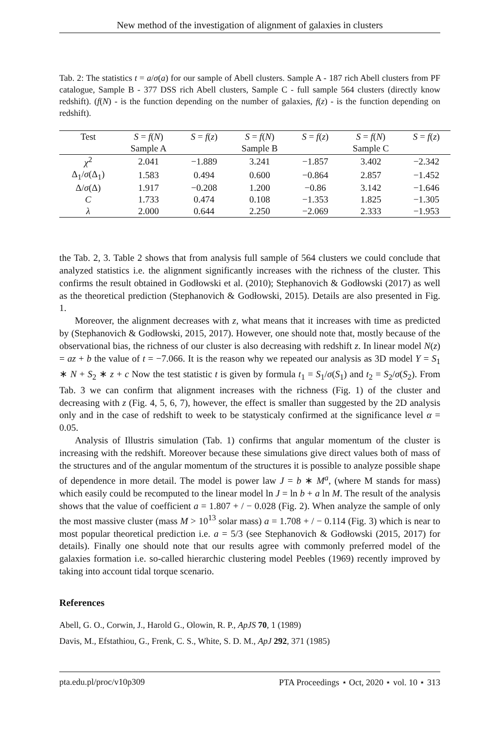New method of the investigation of alignment of galaxies in clusters
Tab. 2: The statistics t = a/σ(a) for our sample of Abell clusters. Sample A - 187 rich Abell clusters from PF catalogue, Sample B - 377 DSS rich Abell clusters, Sample C - full sample 564 clusters (directly know redshift). (f(N) - is the function depending on the number of galaxies, f(z) - is the function depending on redshift).
| Test | S = f ( N ) | S = f ( z ) | S = f ( N ) | S = f ( z ) | S = f ( N ) | S = f ( z ) |
| --- | --- | --- | --- | --- | --- | --- |
| | Sample A | | Sample B | | Sample C | |
| χ<sup>2</sup> | 2.041 | −1.889 | 3.241 | −1.857 | 3.402 | −2.342 |
| Δ<sub>1</sub>/ σ (Δ<sub>1</sub>) | 1.583 | 0.494 | 0.600 | −0.864 | 2.857 | −1.452 |
| Δ/ σ (Δ) | 1.917 | −0.208 | 1.200 | −0.86 | 3.142 | −1.646 |
| C | 1.733 | 0.474 | 0.108 | −1.353 | 1.825 | −1.305 |
| λ | 2.000 | 0.644 | 2.250 | −2.069 | 2.333 | −1.953 |
the Tab. 2, 3. Table 2 shows that from analysis full sample of 564 clusters we could conclude that analyzed statistics i.e. the alignment significantly increases with the richness of the cluster. This confirms the result obtained in Godłowski et al. (2010); Stephanovich & Godłowski (2017) as well as the theoretical prediction (Stephanovich & Godłowski, 2015). Details are also presented in Fig. 1.
Moreover, the alignment decreases with z, what means that it increases with time as predicted by (Stephanovich & Godłowski, 2015, 2017). However, one should note that, mostly because of the observational bias, the richness of our cluster is also decreasing with redshift z. In linear model N(z) = az + b the value of t = −7.066. It is the reason why we repeated our analysis as 3D model Y = S<sub>1</sub> ∗ N + S<sub>2</sub> ∗ z + c Now the test statistic t is given by formula t<sub>1</sub> = S<sub>1</sub>/σ(S<sub>1</sub>) and t<sub>2</sub> = S<sub>2</sub>/σ(S<sub>2</sub>). From Tab. 3 we can confirm that alignment increases with the richness (Fig. 1) of the cluster and decreasing with z (Fig. 4, 5, 6, 7), however, the effect is smaller than suggested by the 2D analysis only and in the case of redshift to week to be statysticaly confirmed at the significance level α = 0.05.
Analysis of Illustris simulation (Tab. 1) confirms that angular momentum of the cluster is increasing with the redshift. Moreover because these simulations give direct values both of mass of the structures and of the angular momentum of the structures it is possible to analyze possible shape of dependence in more detail. The model is power law J = b ∗ M<sup>a</sup>, (where M stands for mass) which easily could be recomputed to the linear model ln J = ln b + a ln M. The result of the analysis shows that the value of coefficient a = 1.807 + / − 0.028 (Fig. 2). When analyze the sample of only the most massive cluster (mass M > 10<sup>13</sup> solar mass) a = 1.708 + / − 0.114 (Fig. 3) which is near to most popular theoretical prediction i.e. a = 5/3 (see Stephanovich & Godłowski (2015, 2017) for details). Finally one should note that our results agree with commonly preferred model of the galaxies formation i.e. so-called hierarchic clustering model Peebles (1969) recently improved by taking into account tidal torque scenario.
References
Abell, G. O., Corwin, J., Harold G., Olowin, R. P., ApJS 70, 1 (1989)
Davis, M., Efstathiou, G., Frenk, C. S., White, S. D. M., ApJ 292, 371 (1985)
pta.edu.pl/proc/v10p309 PTA Proceedings ⋆ Oct, 2020 ⋆ vol. 10 ⋆ 313